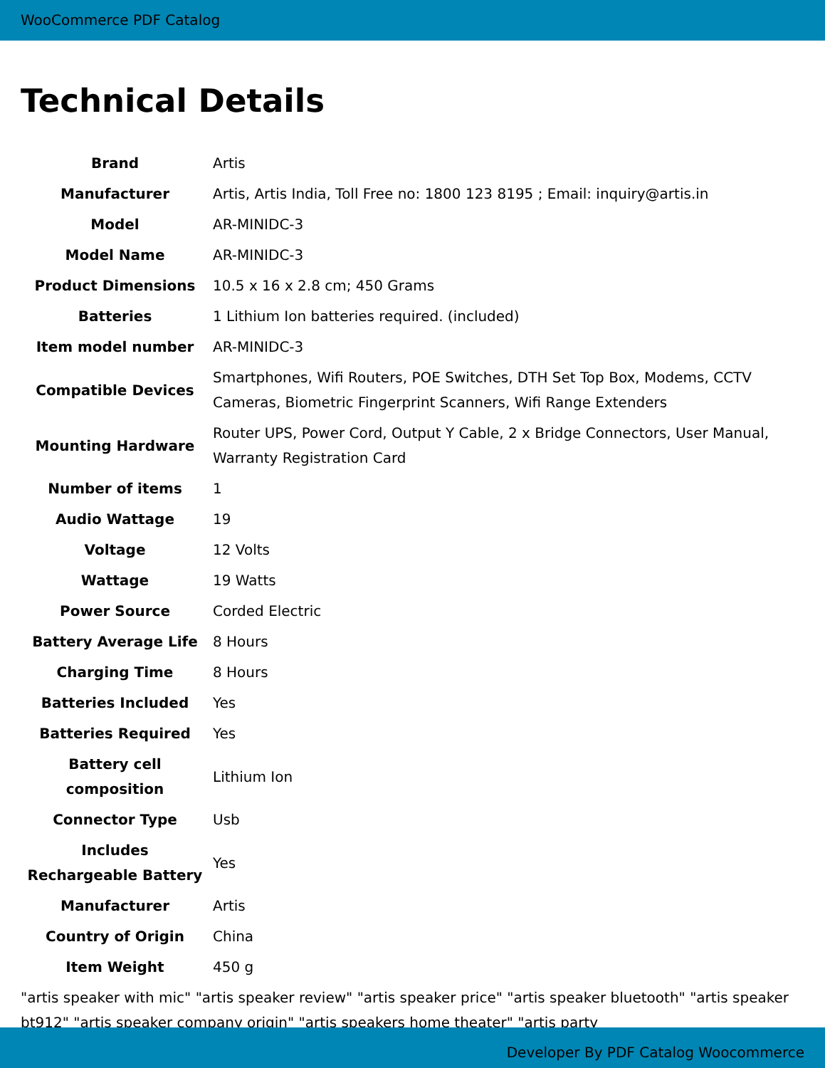WooCommerce PDF Catalog
Technical Details
| Brand | Artis |
| Manufacturer | Artis, Artis India, Toll Free no: 1800 123 8195 ; Email: inquiry@artis.in |
| Model | AR-MINIDC-3 |
| Model Name | AR-MINIDC-3 |
| Product Dimensions | 10.5 x 16 x 2.8 cm; 450 Grams |
| Batteries | 1 Lithium Ion batteries required. (included) |
| Item model number | AR-MINIDC-3 |
| Compatible Devices | Smartphones, Wifi Routers, POE Switches, DTH Set Top Box, Modems, CCTV Cameras, Biometric Fingerprint Scanners, Wifi Range Extenders |
| Mounting Hardware | Router UPS, Power Cord, Output Y Cable, 2 x Bridge Connectors, User Manual, Warranty Registration Card |
| Number of items | 1 |
| Audio Wattage | 19 |
| Voltage | 12 Volts |
| Wattage | 19 Watts |
| Power Source | Corded Electric |
| Battery Average Life | 8 Hours |
| Charging Time | 8 Hours |
| Batteries Included | Yes |
| Batteries Required | Yes |
| Battery cell composition | Lithium Ion |
| Connector Type | Usb |
| Includes Rechargeable Battery | Yes |
| Manufacturer | Artis |
| Country of Origin | China |
| Item Weight | 450 g |
"artis speaker with mic" "artis speaker review" "artis speaker price" "artis speaker bluetooth" "artis speaker bt912" "artis speaker company origin" "artis speakers home theater" "artis party
Developer By PDF Catalog Woocommerce